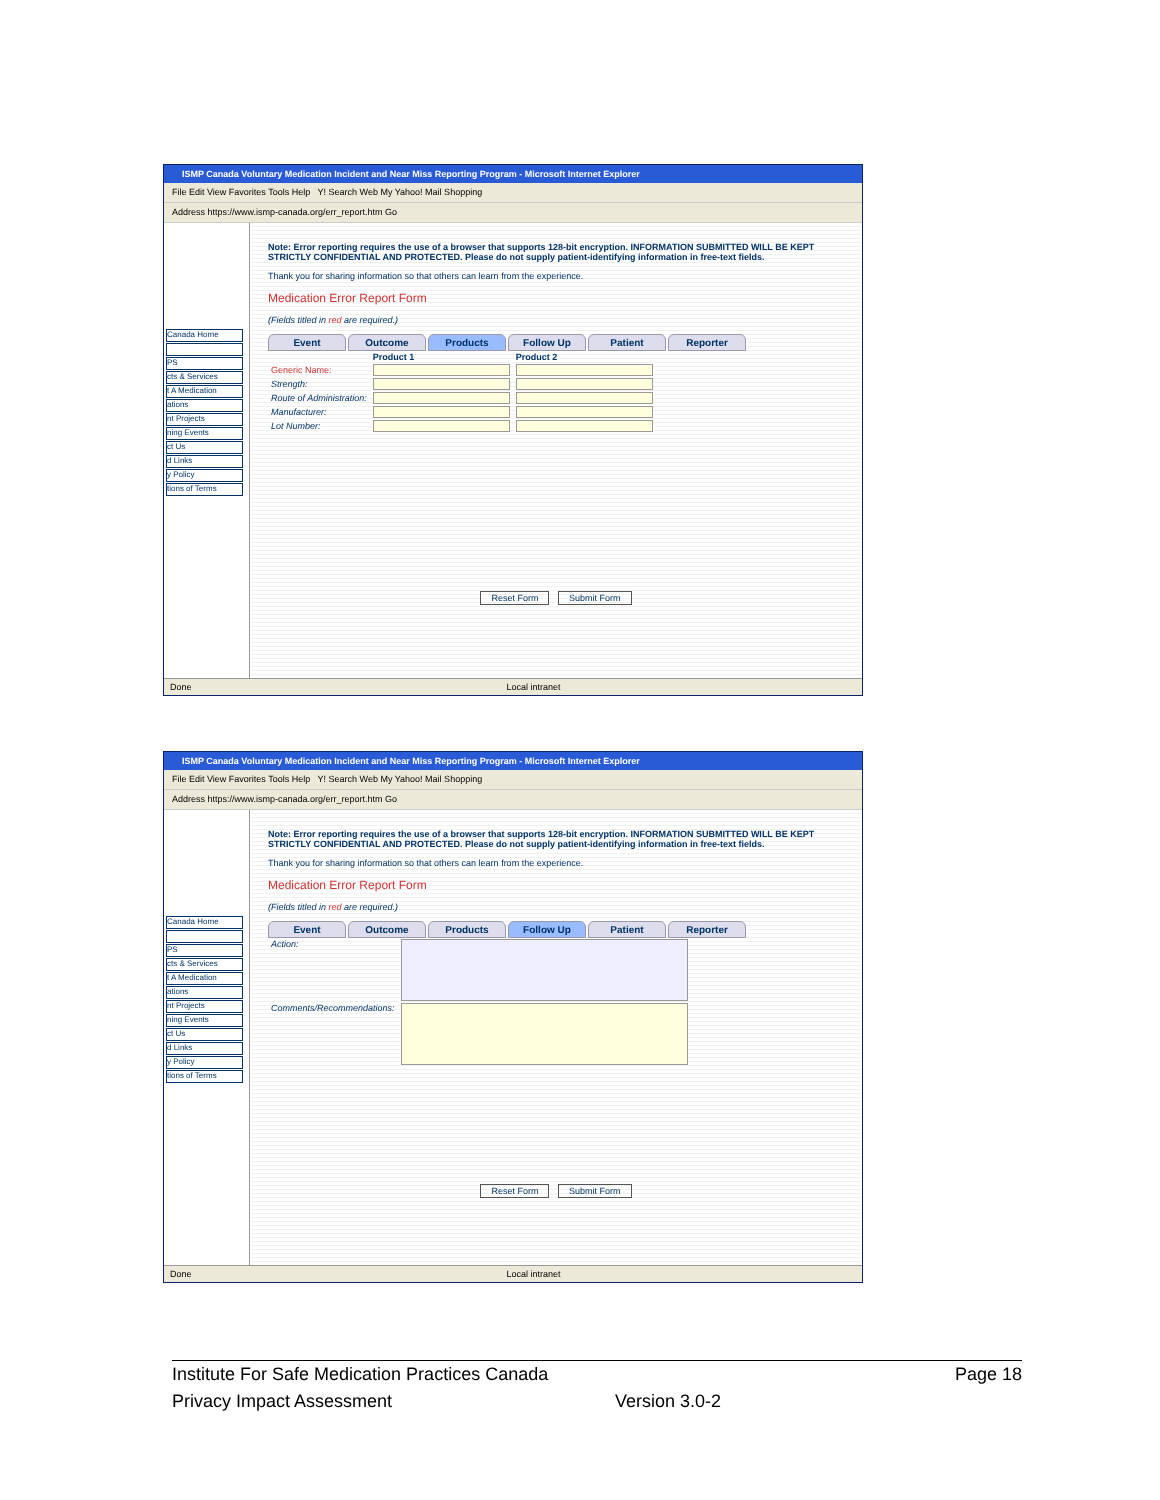ISMP Canada Voluntary Medication Incident and Near Miss Reporting Program - Microsoft Internet Explorer
File Edit View Favorites Tools Help Y! Search Web My Yahoo! Mail Shopping
Address https://www.ismp-canada.org/err_report.htm Go
Canada Home
PS
cts & Services
t A Medication
ations
nt Projects
ning Events
ct Us
d Links
y Policy
tions of Terms
Note: Error reporting requires the use of a browser that supports 128-bit encryption. INFORMATION SUBMITTED WILL BE KEPT STRICTLY CONFIDENTIAL AND PROTECTED. Please do not supply patient-identifying information in free-text fields.
Thank you for sharing information so that others can learn from the experience.
Medication Error Report Form
(Fields titled in red are required.)
Event Outcome Products Follow Up Patient Reporter
| | Product 1 | Product 2 |
| --- | --- | --- |
| Generic Name: | | |
| Strength: | | |
| Route of Administration: | | |
| Manufacturer: | | |
| Lot Number: | | |
Reset Form Submit Form
Done Local intranet
ISMP Canada Voluntary Medication Incident and Near Miss Reporting Program - Microsoft Internet Explorer
File Edit View Favorites Tools Help Y! Search Web My Yahoo! Mail Shopping
Address https://www.ismp-canada.org/err_report.htm Go
Canada Home
PS
cts & Services
t A Medication
ations
nt Projects
ning Events
ct Us
d Links
y Policy
tions of Terms
Note: Error reporting requires the use of a browser that supports 128-bit encryption. INFORMATION SUBMITTED WILL BE KEPT STRICTLY CONFIDENTIAL AND PROTECTED. Please do not supply patient-identifying information in free-text fields.
Thank you for sharing information so that others can learn from the experience.
Medication Error Report Form
(Fields titled in red are required.)
Event Outcome Products Follow Up Patient Reporter
| Action: | |
| Comments/Recommendations: | |
Reset Form Submit Form
Done Local intranet
Institute For Safe Medication Practices Canada Page 18
Privacy Impact Assessment Version 3.0-2